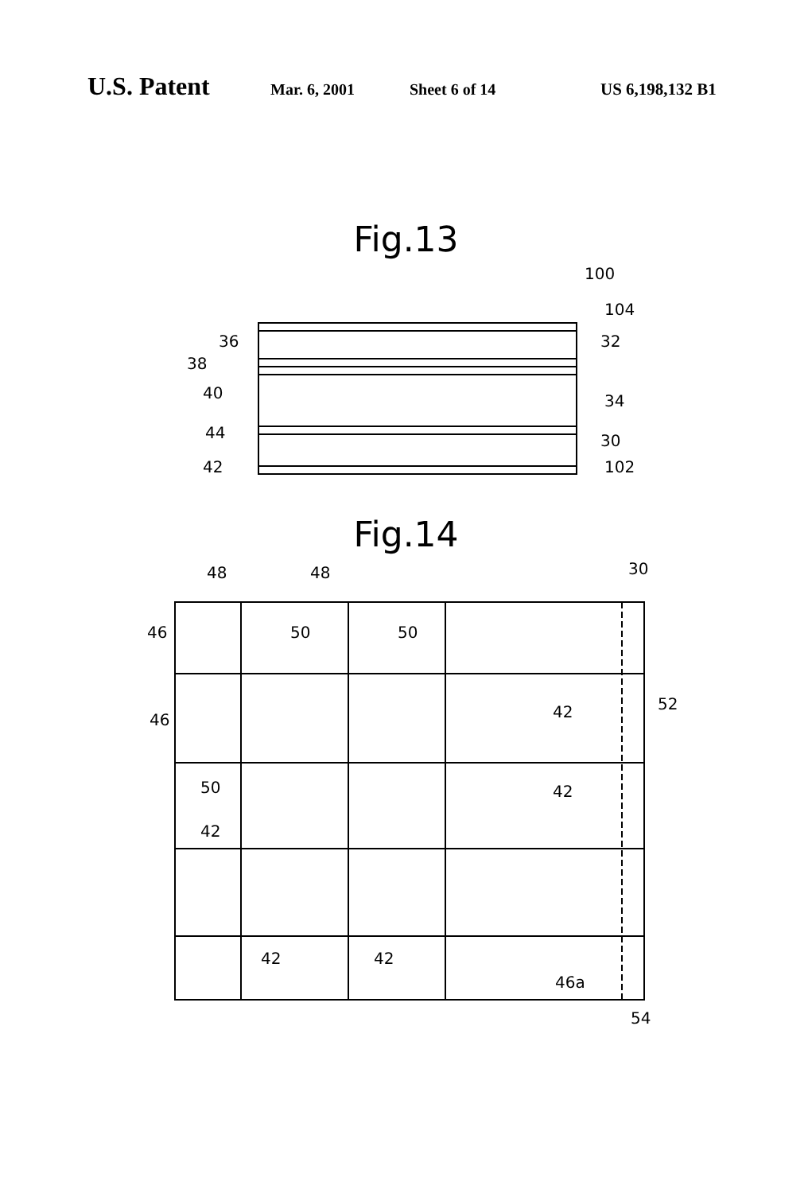U.S. Patent Mar. 6, 2001 Sheet 6 of 14 US 6,198,132 B1
Fig.13
100
104
32
36
38
40
34
44
30
42
102
Fig.14
48
48
30
46
46
50
50
52
42
50
42
42
42
42
46a
54